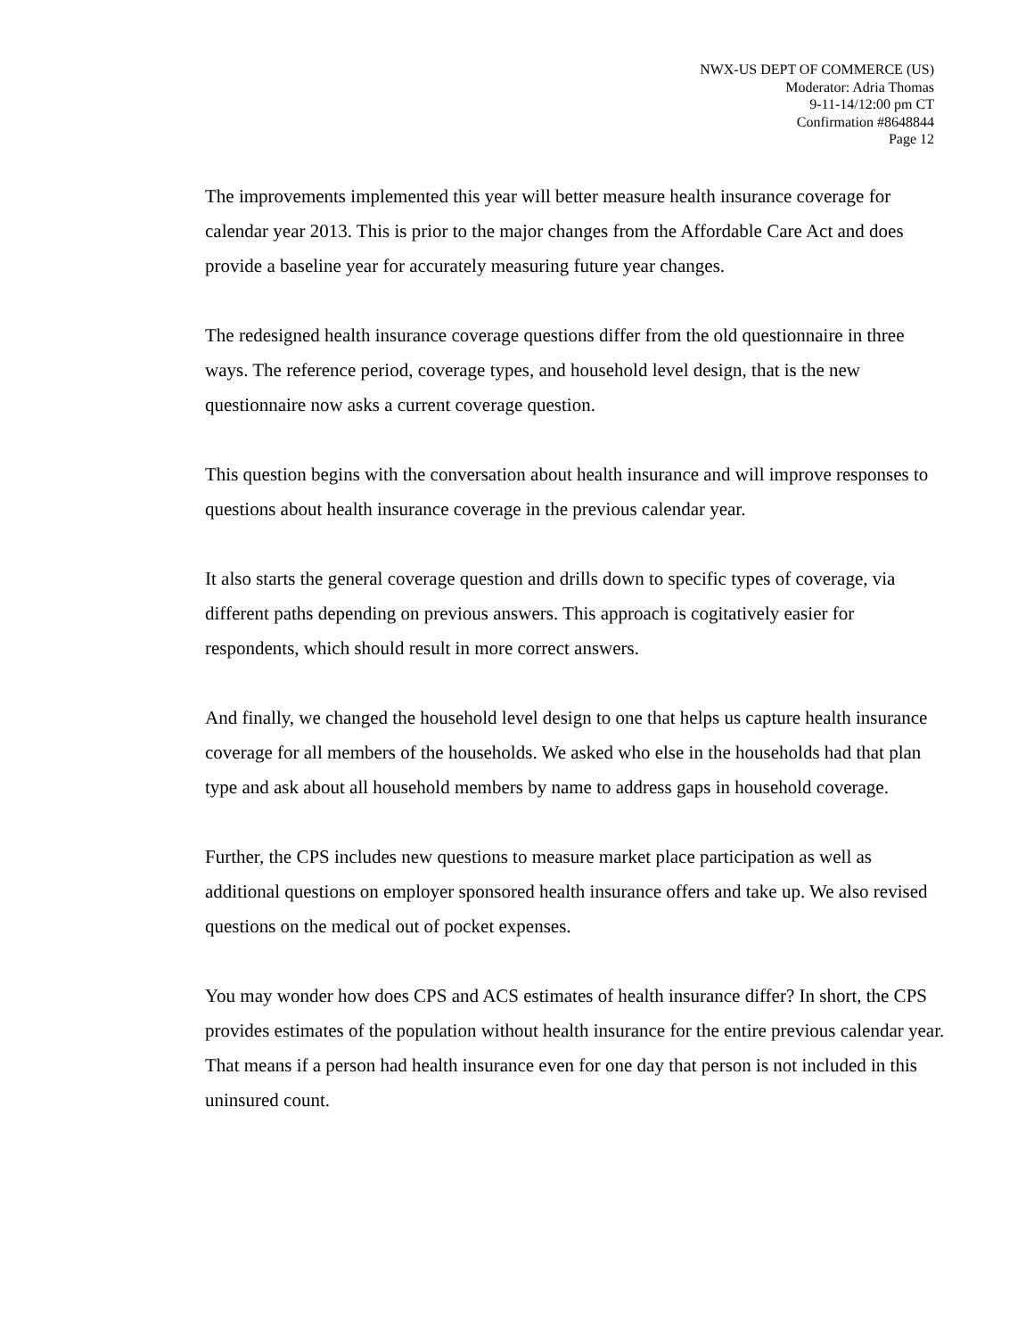NWX-US DEPT OF COMMERCE (US)
Moderator: Adria Thomas
9-11-14/12:00 pm CT
Confirmation #8648844
Page 12
The improvements implemented this year will better measure health insurance coverage for calendar year 2013. This is prior to the major changes from the Affordable Care Act and does provide a baseline year for accurately measuring future year changes.
The redesigned health insurance coverage questions differ from the old questionnaire in three ways. The reference period, coverage types, and household level design, that is the new questionnaire now asks a current coverage question.
This question begins with the conversation about health insurance and will improve responses to questions about health insurance coverage in the previous calendar year.
It also starts the general coverage question and drills down to specific types of coverage, via different paths depending on previous answers. This approach is cogitatively easier for respondents, which should result in more correct answers.
And finally, we changed the household level design to one that helps us capture health insurance coverage for all members of the households. We asked who else in the households had that plan type and ask about all household members by name to address gaps in household coverage.
Further, the CPS includes new questions to measure market place participation as well as additional questions on employer sponsored health insurance offers and take up. We also revised questions on the medical out of pocket expenses.
You may wonder how does CPS and ACS estimates of health insurance differ? In short, the CPS provides estimates of the population without health insurance for the entire previous calendar year. That means if a person had health insurance even for one day that person is not included in this uninsured count.